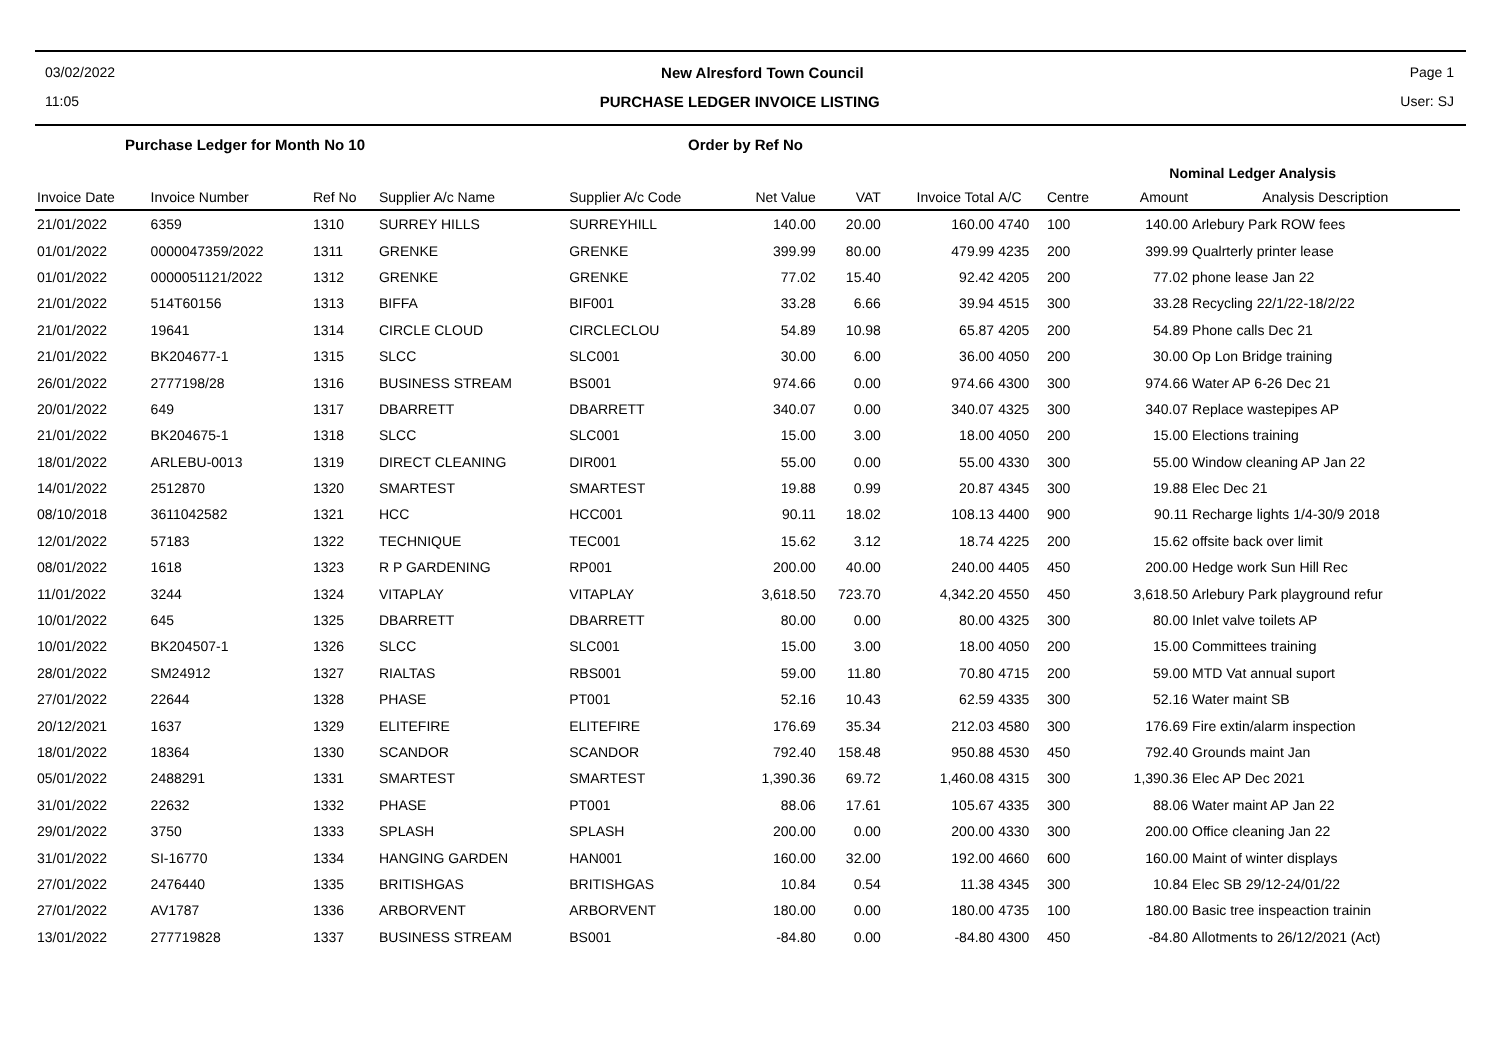03/02/2022 New Alresford Town Council Page 1
11:05 PURCHASE LEDGER INVOICE LISTING User: SJ
Purchase Ledger for Month No 10 Order by Ref No
| | | | | | | | | | Nominal Ledger Analysis | | | |
| --- | --- | --- | --- | --- | --- | --- | --- | --- | --- | --- | --- | --- |
| Invoice Date | Invoice Number | Ref No | Supplier A/c Name | Supplier A/c Code | Net Value | VAT | Invoice Total | A/C | Centre | Amount | Analysis Description | |
| 21/01/2022 | 6359 | 1310 | SURREY HILLS | SURREYHILL | 140.00 | 20.00 | 160.00 | 4740 | 100 | 140.00 | Arlebury Park ROW fees | |
| 01/01/2022 | 0000047359/2022 | 1311 | GRENKE | GRENKE | 399.99 | 80.00 | 479.99 | 4235 | 200 | 399.99 | Qualrterly printer lease | |
| 01/01/2022 | 0000051121/2022 | 1312 | GRENKE | GRENKE | 77.02 | 15.40 | 92.42 | 4205 | 200 | 77.02 | phone lease Jan 22 | |
| 21/01/2022 | 514T60156 | 1313 | BIFFA | BIF001 | 33.28 | 6.66 | 39.94 | 4515 | 300 | 33.28 | Recycling 22/1/22-18/2/22 | |
| 21/01/2022 | 19641 | 1314 | CIRCLE CLOUD | CIRCLECLOU | 54.89 | 10.98 | 65.87 | 4205 | 200 | 54.89 | Phone calls Dec 21 | |
| 21/01/2022 | BK204677-1 | 1315 | SLCC | SLC001 | 30.00 | 6.00 | 36.00 | 4050 | 200 | 30.00 | Op Lon Bridge training | |
| 26/01/2022 | 2777198/28 | 1316 | BUSINESS STREAM | BS001 | 974.66 | 0.00 | 974.66 | 4300 | 300 | 974.66 | Water AP 6-26 Dec 21 | |
| 20/01/2022 | 649 | 1317 | DBARRETT | DBARRETT | 340.07 | 0.00 | 340.07 | 4325 | 300 | 340.07 | Replace wastepipes AP | |
| 21/01/2022 | BK204675-1 | 1318 | SLCC | SLC001 | 15.00 | 3.00 | 18.00 | 4050 | 200 | 15.00 | Elections training | |
| 18/01/2022 | ARLEBU-0013 | 1319 | DIRECT CLEANING | DIR001 | 55.00 | 0.00 | 55.00 | 4330 | 300 | 55.00 | Window cleaning AP Jan 22 | |
| 14/01/2022 | 2512870 | 1320 | SMARTEST | SMARTEST | 19.88 | 0.99 | 20.87 | 4345 | 300 | 19.88 | Elec Dec 21 | |
| 08/10/2018 | 3611042582 | 1321 | HCC | HCC001 | 90.11 | 18.02 | 108.13 | 4400 | 900 | 90.11 | Recharge lights 1/4-30/9 2018 | |
| 12/01/2022 | 57183 | 1322 | TECHNIQUE | TEC001 | 15.62 | 3.12 | 18.74 | 4225 | 200 | 15.62 | offsite back over limit | |
| 08/01/2022 | 1618 | 1323 | R P GARDENING | RP001 | 200.00 | 40.00 | 240.00 | 4405 | 450 | 200.00 | Hedge work Sun Hill Rec | |
| 11/01/2022 | 3244 | 1324 | VITAPLAY | VITAPLAY | 3,618.50 | 723.70 | 4,342.20 | 4550 | 450 | 3,618.50 | Arlebury Park playground refur | |
| 10/01/2022 | 645 | 1325 | DBARRETT | DBARRETT | 80.00 | 0.00 | 80.00 | 4325 | 300 | 80.00 | Inlet valve toilets AP | |
| 10/01/2022 | BK204507-1 | 1326 | SLCC | SLC001 | 15.00 | 3.00 | 18.00 | 4050 | 200 | 15.00 | Committees training | |
| 28/01/2022 | SM24912 | 1327 | RIALTAS | RBS001 | 59.00 | 11.80 | 70.80 | 4715 | 200 | 59.00 | MTD Vat annual suport | |
| 27/01/2022 | 22644 | 1328 | PHASE | PT001 | 52.16 | 10.43 | 62.59 | 4335 | 300 | 52.16 | Water maint SB | |
| 20/12/2021 | 1637 | 1329 | ELITEFIRE | ELITEFIRE | 176.69 | 35.34 | 212.03 | 4580 | 300 | 176.69 | Fire extin/alarm inspection | |
| 18/01/2022 | 18364 | 1330 | SCANDOR | SCANDOR | 792.40 | 158.48 | 950.88 | 4530 | 450 | 792.40 | Grounds maint Jan | |
| 05/01/2022 | 2488291 | 1331 | SMARTEST | SMARTEST | 1,390.36 | 69.72 | 1,460.08 | 4315 | 300 | 1,390.36 | Elec AP Dec 2021 | |
| 31/01/2022 | 22632 | 1332 | PHASE | PT001 | 88.06 | 17.61 | 105.67 | 4335 | 300 | 88.06 | Water maint AP Jan 22 | |
| 29/01/2022 | 3750 | 1333 | SPLASH | SPLASH | 200.00 | 0.00 | 200.00 | 4330 | 300 | 200.00 | Office cleaning Jan 22 | |
| 31/01/2022 | SI-16770 | 1334 | HANGING GARDEN | HAN001 | 160.00 | 32.00 | 192.00 | 4660 | 600 | 160.00 | Maint of winter displays | |
| 27/01/2022 | 2476440 | 1335 | BRITISHGAS | BRITISHGAS | 10.84 | 0.54 | 11.38 | 4345 | 300 | 10.84 | Elec SB 29/12-24/01/22 | |
| 27/01/2022 | AV1787 | 1336 | ARBORVENT | ARBORVENT | 180.00 | 0.00 | 180.00 | 4735 | 100 | 180.00 | Basic tree inspeaction trainin | |
| 13/01/2022 | 277719828 | 1337 | BUSINESS STREAM | BS001 | -84.80 | 0.00 | -84.80 | 4300 | 450 | -84.80 | Allotments to 26/12/2021 (Act) | |